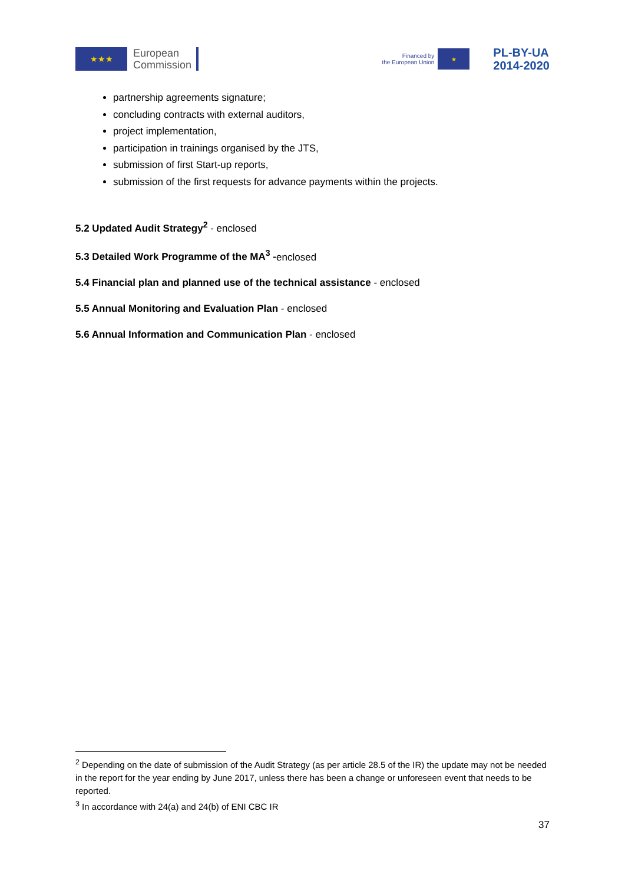★★★
European
Commission
Financed by
the European Union
★
PL-BY-UA
2014-2020
partnership agreements signature;
concluding contracts with external auditors,
project implementation,
participation in trainings organised by the JTS,
submission of first Start-up reports,
submission of the first requests for advance payments within the projects.
5.2 Updated Audit Strategy<sup>2</sup> - enclosed
5.3 Detailed Work Programme of the MA<sup>3</sup> -enclosed
5.4 Financial plan and planned use of the technical assistance - enclosed
5.5 Annual Monitoring and Evaluation Plan - enclosed
5.6 Annual Information and Communication Plan - enclosed
<sup>2</sup> Depending on the date of submission of the Audit Strategy (as per article 28.5 of the IR) the update may not be needed in the report for the year ending by June 2017, unless there has been a change or unforeseen event that needs to be reported.
<sup>3</sup> In accordance with 24(a) and 24(b) of ENI CBC IR
37